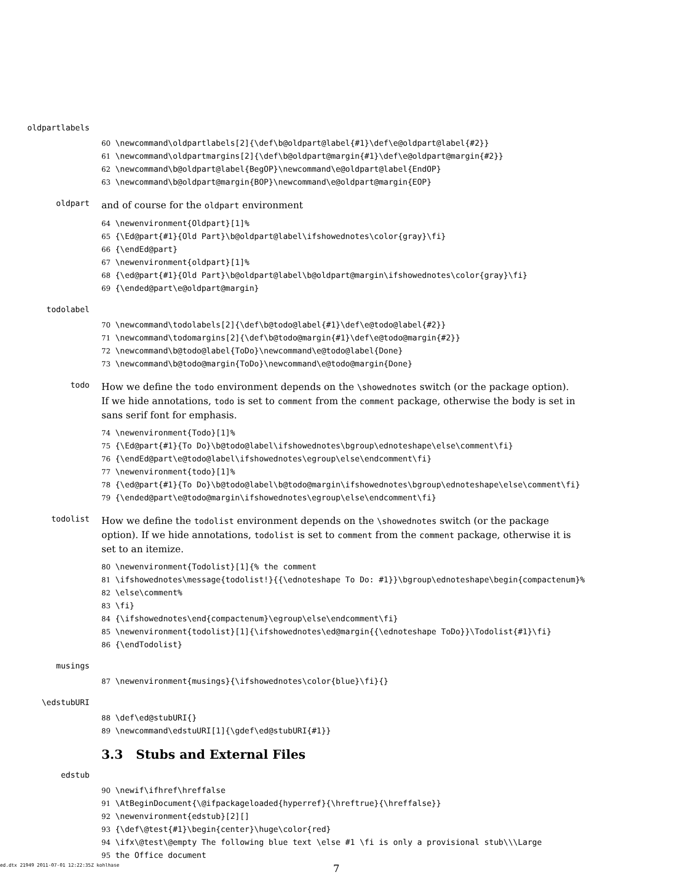oldpartlabels
60 \newcommand\oldpartlabels[2]{\def\b@oldpart@label{#1}\def\e@oldpart@label{#2}} 61 \newcommand\oldpartmargins[2]{\def\b@oldpart@margin{#1}\def\e@oldpart@margin{#2}} 62 \newcommand\b@oldpart@label{BegOP}\newcommand\e@oldpart@label{EndOP} 63 \newcommand\b@oldpart@margin{BOP}\newcommand\e@oldpart@margin{EOP}
oldpart and of course for the oldpart environment
64 \newenvironment{Oldpart}[1]% 65 {\Ed@part{#1}{Old Part}\b@oldpart@label\ifshowednotes\color{gray}\fi} 66 {\endEd@part} 67 \newenvironment{oldpart}[1]% 68 {\ed@part{#1}{Old Part}\b@oldpart@label\b@oldpart@margin\ifshowednotes\color{gray}\fi} 69 {\ended@part\e@oldpart@margin}
todolabel
70 \newcommand\todolabels[2]{\def\b@todo@label{#1}\def\e@todo@label{#2}} 71 \newcommand\todomargins[2]{\def\b@todo@margin{#1}\def\e@todo@margin{#2}} 72 \newcommand\b@todo@label{ToDo}\newcommand\e@todo@label{Done} 73 \newcommand\b@todo@margin{ToDo}\newcommand\e@todo@margin{Done}
todo How we define the todo environment depends on the \showednotes switch (or the package option). If we hide annotations, todo is set to comment from the comment package, otherwise the body is set in sans serif font for emphasis.
74 \newenvironment{Todo}[1]% 75 {\Ed@part{#1}{To Do}\b@todo@label\ifshowednotes\bgroup\ednoteshape\else\comment\fi} 76 {\endEd@part\e@todo@label\ifshowednotes\egroup\else\endcomment\fi} 77 \newenvironment{todo}[1]% 78 {\ed@part{#1}{To Do}\b@todo@label\b@todo@margin\ifshowednotes\bgroup\ednoteshape\else\comment\fi} 79 {\ended@part\e@todo@margin\ifshowednotes\egroup\else\endcomment\fi}
todolist How we define the todolist environment depends on the \showednotes switch (or the package option). If we hide annotations, todolist is set to comment from the comment package, otherwise it is set to an itemize.
80 \newenvironment{Todolist}[1]{% the comment 81 \ifshowednotes\message{todolist!}{{\ednoteshape To Do: #1}}\bgroup\ednoteshape\begin{compactenum}% 82 \else\comment% 83 \fi} 84 {\ifshowednotes\end{compactenum}\egroup\else\endcomment\fi} 85 \newenvironment{todolist}[1]{\ifshowednotes\ed@margin{{\ednoteshape ToDo}}\Todolist{#1}\fi} 86 {\endTodolist}
musings
87 \newenvironment{musings}{\ifshowednotes\color{blue}\fi}{}
\edstubURI
88 \def\ed@stubURI{} 89 \newcommand\edstuURI[1]{\gdef\ed@stubURI{#1}}
3.3 Stubs and External Files
edstub
90 \newif\ifhref\hreffalse 91 \AtBeginDocument{\@ifpackageloaded{hyperref}{\hreftrue}{\hreffalse}} 92 \newenvironment{edstub}[2][] 93 {\def\@test{#1}\begin{center}\huge\color{red} 94 \ifx\@test\@empty The following blue text \else #1 \fi is only a provisional stub\\\Large 95 the Office document
ed.dtx 21949 2011-07-01 12:22:35Z kohlhase 7